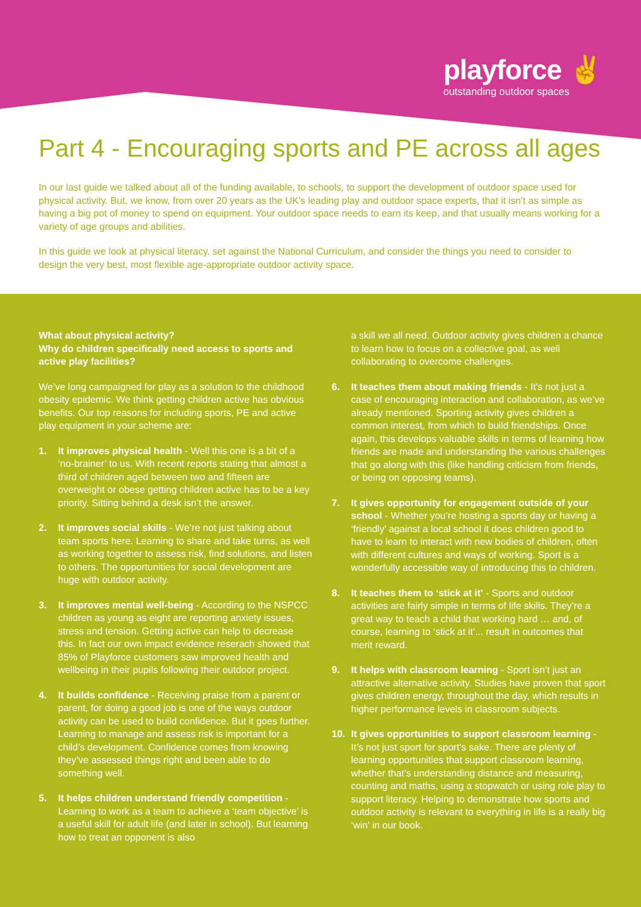playforce ✌
outstanding outdoor spaces
Part 4 - Encouraging sports and PE across all ages
In our last guide we talked about all of the funding available, to schools, to support the development of outdoor space used for physical activity. But, we know, from over 20 years as the UK’s leading play and outdoor space experts, that it isn’t as simple as having a big pot of money to spend on equipment. Your outdoor space needs to earn its keep, and that usually means working for a variety of age groups and abilities.
In this guide we look at physical literacy, set against the National Curriculum, and consider the things you need to consider to design the very best, most flexible age-appropriate outdoor activity space.
What about physical activity?
Why do children specifically need access to sports and active play facilities?
We’ve long campaigned for play as a solution to the childhood obesity epidemic. We think getting children active has obvious benefits. Our top reasons for including sports, PE and active play equipment in your scheme are:
1. It improves physical health - Well this one is a bit of a ‘no-brainer’ to us. With recent reports stating that almost a third of children aged between two and fifteen are overweight or obese getting children active has to be a key priority. Sitting behind a desk isn’t the answer.
2. It improves social skills - We’re not just talking about team sports here. Learning to share and take turns, as well as working together to assess risk, find solutions, and listen to others. The opportunities for social development are huge with outdoor activity.
3. It improves mental well-being - According to the NSPCC children as young as eight are reporting anxiety issues, stress and tension. Getting active can help to decrease this. In fact our own impact evidence reserach showed that 85% of Playforce customers saw improved health and wellbeing in their pupils following their outdoor project.
4. It builds confidence - Receiving praise from a parent or parent, for doing a good job is one of the ways outdoor activity can be used to build confidence. But it goes further. Learning to manage and assess risk is important for a child’s development. Confidence comes from knowing they’ve assessed things right and been able to do something well.
5. It helps children understand friendly competition - Learning to work as a team to achieve a ‘team objective’ is a useful skill for adult life (and later in school). But learning how to treat an opponent is also
a skill we all need. Outdoor activity gives children a chance to learn how to focus on a collective goal, as well collaborating to overcome challenges.
6. It teaches them about making friends - It’s not just a case of encouraging interaction and collaboration, as we’ve already mentioned. Sporting activity gives children a common interest, from which to build friendships. Once again, this develops valuable skills in terms of learning how friends are made and understanding the various challenges that go along with this (like handling criticism from friends, or being on opposing teams).
7. It gives opportunity for engagement outside of your school - Whether you’re hosting a sports day or having a ‘friendly’ against a local school it does children good to have to learn to interact with new bodies of children, often with different cultures and ways of working. Sport is a wonderfully accessible way of introducing this to children.
8. It teaches them to ‘stick at it’ - Sports and outdoor activities are fairly simple in terms of life skills. They’re a great way to teach a child that working hard … and, of course, learning to ‘stick at it’... result in outcomes that merit reward.
9. It helps with classroom learning - Sport isn’t just an attractive alternative activity. Studies have proven that sport gives children energy, throughout the day, which results in higher performance levels in classroom subjects.
10. It gives opportunities to support classroom learning - It’s not just sport for sport’s sake. There are plenty of learning opportunities that support classroom learning, whether that’s understanding distance and measuring, counting and maths, using a stopwatch or using role play to support literacy. Helping to demonstrate how sports and outdoor activity is relevant to everything in life is a really big ‘win’ in our book.